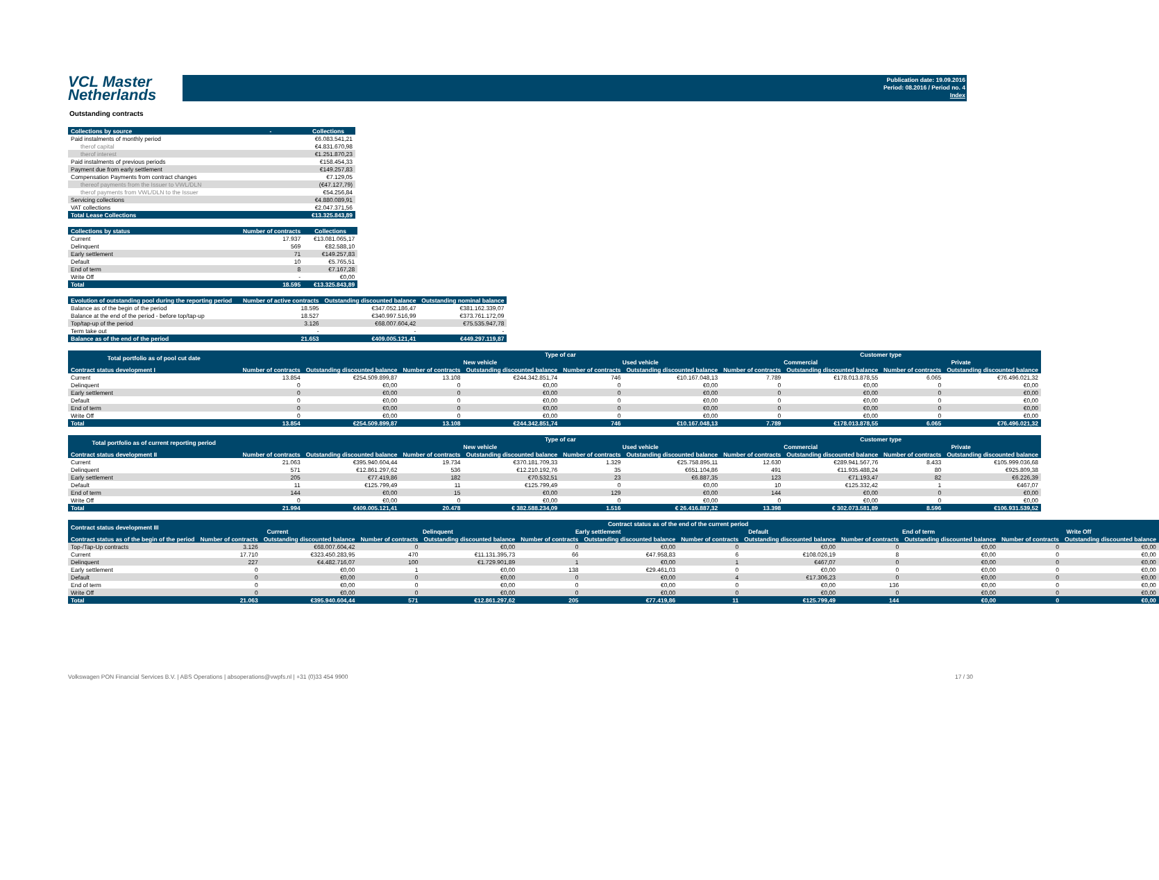VCL Master
Netherlands
Publication date: 19.09.2016
Period: 08.2016 / Period no. 4
Index
Outstanding contracts
| Collections by source | - | Collections |
| --- | --- | --- |
| Paid instalments of monthly period | | €6.083.541,21 |
| therof capital | | €4.831.670,98 |
| therof interest | | €1.251.870,23 |
| Paid instalments of previous periods | | €158.454,33 |
| Payment due from early settlement | | €149.257,83 |
| Compensation Payments from contract changes | | €7.129,05 |
| thereof payments from the Issuer to VWL/DLN | | (€47.127,79) |
| therof payments from VWL/DLN to the Issuer | | €54.256,84 |
| Servicing collections | | €4.880.089,91 |
| VAT collections | | €2.047.371,56 |
| Total Lease Collections | | €13.325.843,89 |
| Collections by status | Number of contracts | Collections |
| --- | --- | --- |
| Current | 17.937 | €13.081.065,17 |
| Delinquent | 569 | €82.588,10 |
| Early settlement | 71 | €149.257,83 |
| Default | 10 | €5.765,51 |
| End of term | 8 | €7.167,28 |
| Write Off | - | €0,00 |
| Total | 18.595 | €13.325.843,89 |
| Evolution of outstanding pool during the reporting period | Number of active contracts | Outstanding discounted balance | Outstanding nominal balance |
| --- | --- | --- | --- |
| Balance as of the begin of the period | 18.595 | €347.052.186,47 | €381.162.339,07 |
| Balance at the end of the period - before top/tap-up | 18.527 | €340.997.516,99 | €373.761.172,09 |
| Top/tap-up of the period | 3.126 | €68.007.604,42 | €75.535.947,78 |
| Term take out | - | - | - |
| Balance as of the end of the period | 21.653 | €409.005.121,41 | €449.297.119,87 |
| Total portfolio as of pool cut date | | | Type of car | | | | Customer type | | | |
| --- | --- | --- | --- | --- | --- | --- | --- | --- | --- | --- |
| | | | New vehicle | | Used vehicle | | Commercial | | Private | |
| Contract status development I | Number of contracts | Outstanding discounted balance | Number of contracts | Outstanding discounted balance | Number of contracts | Outstanding discounted balance | Number of contracts | Outstanding discounted balance | Number of contracts | Outstanding discounted balance |
| Current | 13.854 | €254.509.899,87 | 13.108 | €244.342.851,74 | 746 | €10.167.048,13 | 7.789 | €178.013.878,55 | 6.065 | €76.496.021,32 |
| Delinquent | 0 | €0,00 | 0 | €0,00 | 0 | €0,00 | 0 | €0,00 | 0 | €0,00 |
| Early settlement | 0 | €0,00 | 0 | €0,00 | 0 | €0,00 | 0 | €0,00 | 0 | €0,00 |
| Default | 0 | €0,00 | 0 | €0,00 | 0 | €0,00 | 0 | €0,00 | 0 | €0,00 |
| End of term | 0 | €0,00 | 0 | €0,00 | 0 | €0,00 | 0 | €0,00 | 0 | €0,00 |
| Write Off | 0 | €0,00 | 0 | €0,00 | 0 | €0,00 | 0 | €0,00 | 0 | €0,00 |
| Total | 13.854 | €254.509.899,87 | 13.108 | €244.342.851,74 | 746 | €10.167.048,13 | 7.789 | €178.013.878,55 | 6.065 | €76.496.021,32 |
| Total portfolio as of current reporting period | | | Type of car | | | | Customer type | | | |
| --- | --- | --- | --- | --- | --- | --- | --- | --- | --- | --- |
| | | | New vehicle | | Used vehicle | | Commercial | | Private | |
| Contract status development II | Number of contracts | Outstanding discounted balance | Number of contracts | Outstanding discounted balance | Number of contracts | Outstanding discounted balance | Number of contracts | Outstanding discounted balance | Number of contracts | Outstanding discounted balance |
| Current | 21.063 | €395.940.604,44 | 19.734 | €370.181.709,33 | 1.329 | €25.758.895,11 | 12.630 | €289.941.567,76 | 8.433 | €105.999.036,68 |
| Delinquent | 571 | €12.861.297,62 | 536 | €12.210.192,76 | 35 | €651.104,86 | 491 | €11.935.488,24 | 80 | €925.809,38 |
| Early settlement | 205 | €77.419,86 | 182 | €70.532,51 | 23 | €6.887,35 | 123 | €71.193,47 | 82 | €6.226,39 |
| Default | 11 | €125.799,49 | 11 | €125.799,49 | 0 | €0,00 | 10 | €125.332,42 | 1 | €467,07 |
| End of term | 144 | €0,00 | 15 | €0,00 | 129 | €0,00 | 144 | €0,00 | 0 | €0,00 |
| Write Off | 0 | €0,00 | 0 | €0,00 | 0 | €0,00 | 0 | €0,00 | 0 | €0,00 |
| Total | 21.994 | €409.005.121,41 | 20.478 | € 382.588.234,09 | 1.516 | € 26.416.887,32 | 13.398 | € 302.073.581,89 | 8.596 | €106.931.539,52 |
| Contract status development III | Contract status as of the end of the current period | | | | | | | | | | | |
| --- | --- | --- | --- | --- | --- | --- | --- | --- | --- | --- | --- | --- |
| | Current | | Delinquent | | Early settlement | | Default | | End of term | | Write Off | |
| Contract status as of the begin of the period | Number of contracts | Outstanding discounted balance | Number of contracts | Outstanding discounted balance | Number of contracts | Outstanding discounted balance | Number of contracts | Outstanding discounted balance | Number of contracts | Outstanding discounted balance | Number of contracts | Outstanding discounted balance |
| Top-/Tap-Up contracts | 3.126 | €68.007.604,42 | 0 | €0,00 | 0 | €0,00 | 0 | €0,00 | 0 | €0,00 | 0 | €0,00 |
| Current | 17.710 | €323.450.283,95 | 470 | €11.131.395,73 | 66 | €47.958,83 | 6 | €108.026,19 | 8 | €0,00 | 0 | €0,00 |
| Delinquent | 227 | €4.482.716,07 | 100 | €1.729.901,89 | 1 | €0,00 | 1 | €467,07 | 0 | €0,00 | 0 | €0,00 |
| Early settlement | 0 | €0,00 | 1 | €0,00 | 138 | €29.461,03 | 0 | €0,00 | 0 | €0,00 | 0 | €0,00 |
| Default | 0 | €0,00 | 0 | €0,00 | 0 | €0,00 | 4 | €17.306,23 | 0 | €0,00 | 0 | €0,00 |
| End of term | 0 | €0,00 | 0 | €0,00 | 0 | €0,00 | 0 | €0,00 | 136 | €0,00 | 0 | €0,00 |
| Write Off | 0 | €0,00 | 0 | €0,00 | 0 | €0,00 | 0 | €0,00 | 0 | €0,00 | 0 | €0,00 |
| Total | 21.063 | €395.940.604,44 | 571 | €12.861.297,62 | 205 | €77.419,86 | 11 | €125.799,49 | 144 | €0,00 | 0 | €0,00 |
Volkswagen PON Financial Services B.V. | ABS Operations | absoperations@vwpfs.nl | +31 (0)33 454 9900 17 / 30